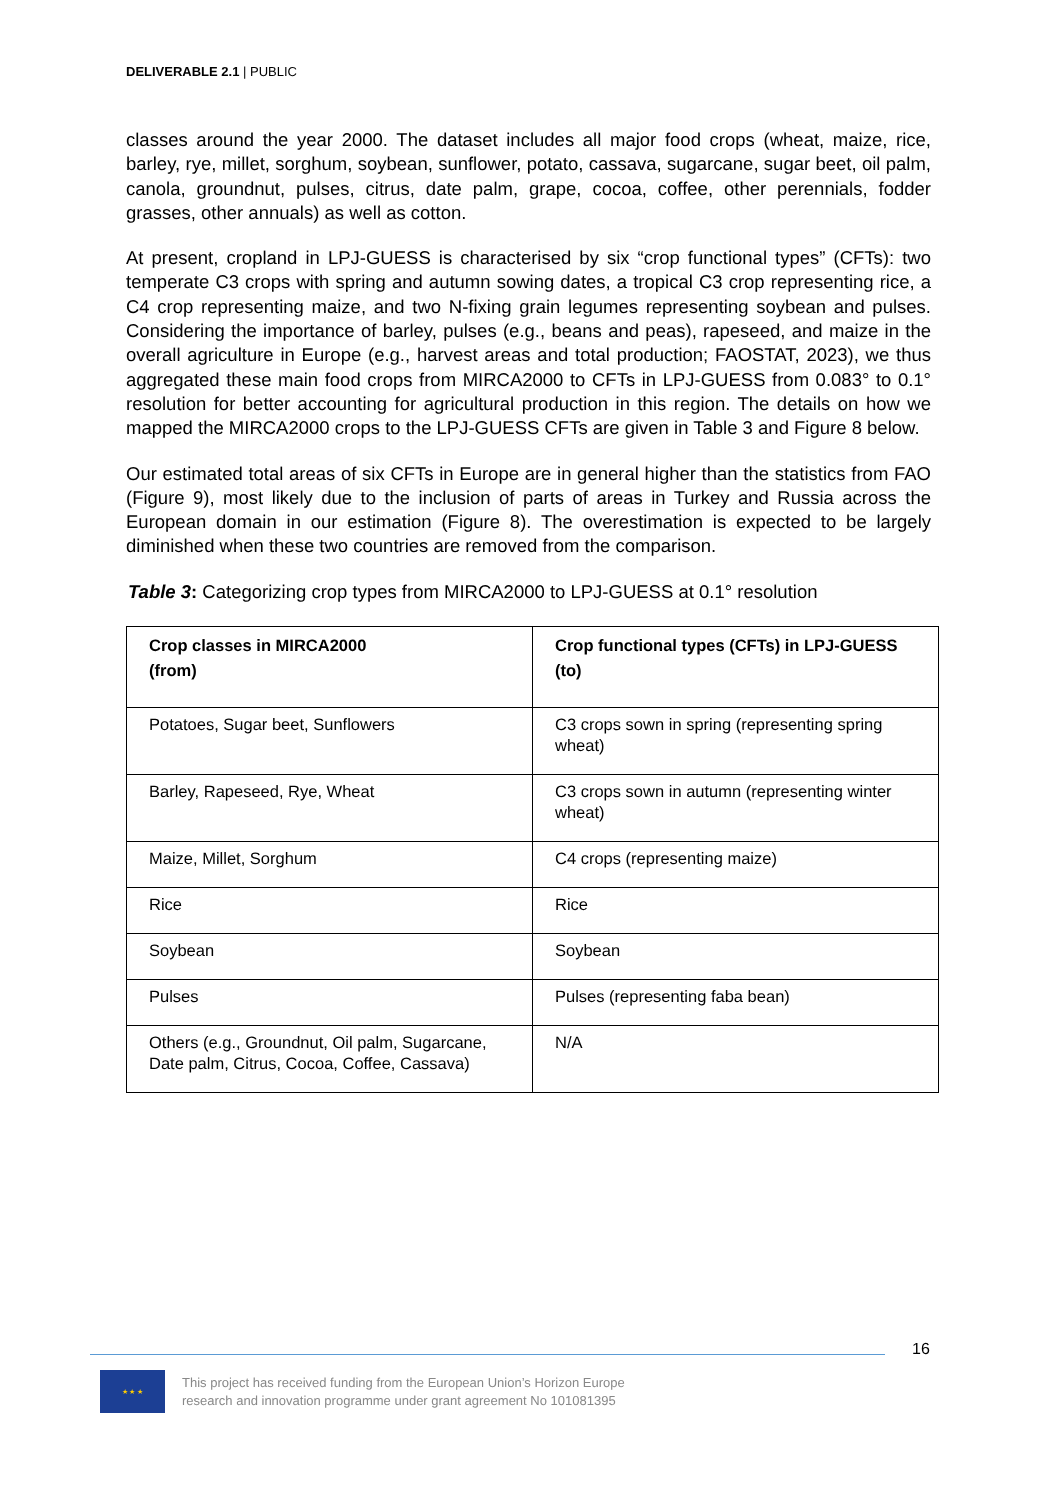DELIVERABLE 2.1 | PUBLIC
classes around the year 2000. The dataset includes all major food crops (wheat, maize, rice, barley, rye, millet, sorghum, soybean, sunflower, potato, cassava, sugarcane, sugar beet, oil palm, canola, groundnut, pulses, citrus, date palm, grape, cocoa, coffee, other perennials, fodder grasses, other annuals) as well as cotton.
At present, cropland in LPJ-GUESS is characterised by six “crop functional types” (CFTs): two temperate C3 crops with spring and autumn sowing dates, a tropical C3 crop representing rice, a C4 crop representing maize, and two N-fixing grain legumes representing soybean and pulses. Considering the importance of barley, pulses (e.g., beans and peas), rapeseed, and maize in the overall agriculture in Europe (e.g., harvest areas and total production; FAOSTAT, 2023), we thus aggregated these main food crops from MIRCA2000 to CFTs in LPJ-GUESS from 0.083° to 0.1° resolution for better accounting for agricultural production in this region. The details on how we mapped the MIRCA2000 crops to the LPJ-GUESS CFTs are given in Table 3 and Figure 8 below.
Our estimated total areas of six CFTs in Europe are in general higher than the statistics from FAO (Figure 9), most likely due to the inclusion of parts of areas in Turkey and Russia across the European domain in our estimation (Figure 8). The overestimation is expected to be largely diminished when these two countries are removed from the comparison.
Table 3: Categorizing crop types from MIRCA2000 to LPJ-GUESS at 0.1° resolution
| Crop classes in MIRCA2000 (from) | Crop functional types (CFTs) in LPJ-GUESS (to) |
| --- | --- |
| Potatoes, Sugar beet, Sunflowers | C3 crops sown in spring (representing spring wheat) |
| Barley, Rapeseed, Rye, Wheat | C3 crops sown in autumn (representing winter wheat) |
| Maize, Millet, Sorghum | C4 crops (representing maize) |
| Rice | Rice |
| Soybean | Soybean |
| Pulses | Pulses (representing faba bean) |
| Others (e.g., Groundnut, Oil palm, Sugarcane, Date palm, Citrus, Cocoa, Coffee, Cassava) | N/A |
16
★ ★ ★
This project has received funding from the European Union’s Horizon Europe
research and innovation programme under grant agreement No 101081395